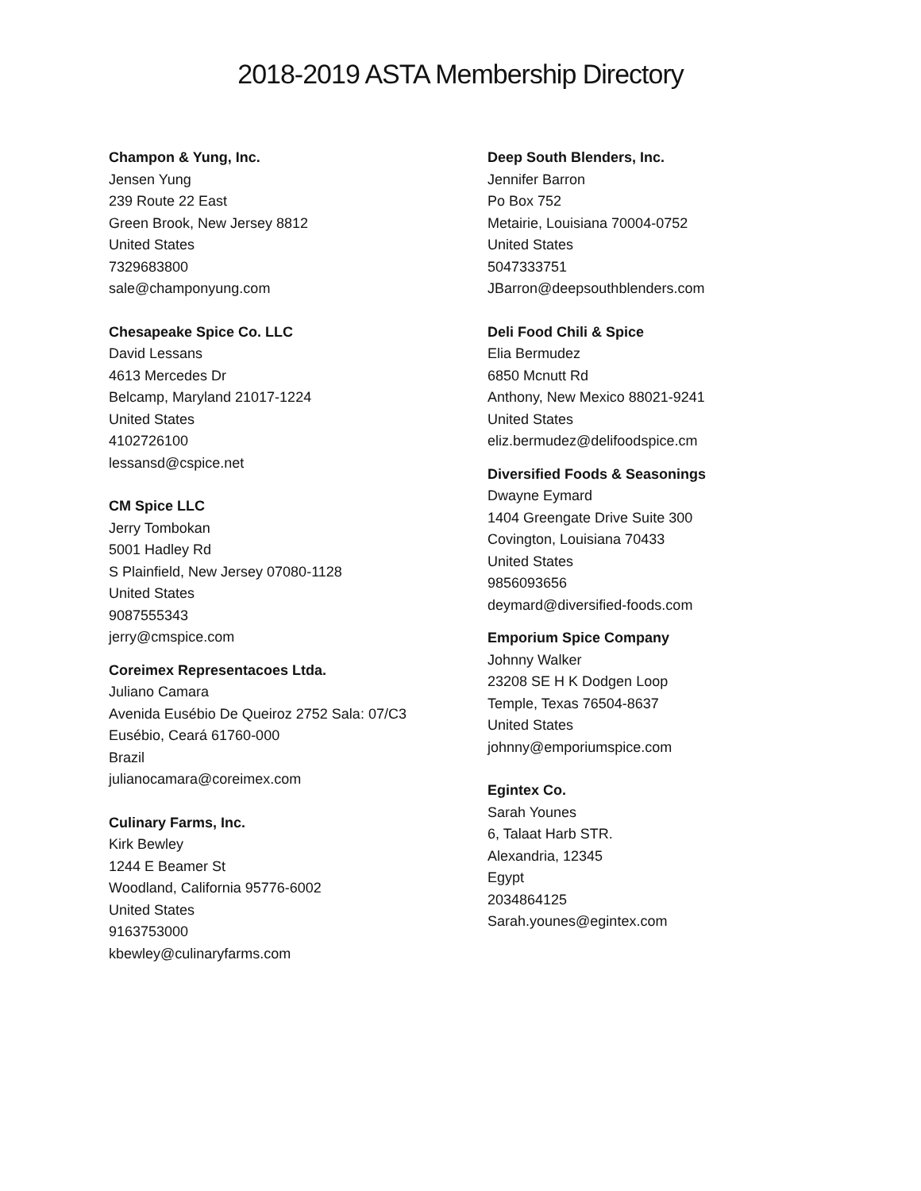2018-2019 ASTA Membership Directory
Champon & Yung, Inc.
Jensen Yung
239 Route 22 East
Green Brook, New Jersey 8812
United States
7329683800
sale@champonyung.com
Chesapeake Spice Co. LLC
David Lessans
4613 Mercedes Dr
Belcamp, Maryland 21017-1224
United States
4102726100
lessansd@cspice.net
CM Spice LLC
Jerry Tombokan
5001 Hadley Rd
S Plainfield, New Jersey 07080-1128
United States
9087555343
jerry@cmspice.com
Coreimex Representacoes Ltda.
Juliano Camara
Avenida Eusébio De Queiroz 2752 Sala: 07/C3
Eusébio, Ceará 61760-000
Brazil
julianocamara@coreimex.com
Culinary Farms, Inc.
Kirk Bewley
1244 E Beamer St
Woodland, California 95776-6002
United States
9163753000
kbewley@culinaryfarms.com
Deep South Blenders, Inc.
Jennifer Barron
Po Box 752
Metairie, Louisiana 70004-0752
United States
5047333751
JBarron@deepsouthblenders.com
Deli Food Chili & Spice
Elia Bermudez
6850 Mcnutt Rd
Anthony, New Mexico 88021-9241
United States
eliz.bermudez@delifoodspice.cm
Diversified Foods & Seasonings
Dwayne Eymard
1404 Greengate Drive Suite 300
Covington, Louisiana 70433
United States
9856093656
deymard@diversified-foods.com
Emporium Spice Company
Johnny Walker
23208 SE H K Dodgen Loop
Temple, Texas 76504-8637
United States
johnny@emporiumspice.com
Egintex Co.
Sarah Younes
6, Talaat Harb STR.
Alexandria, 12345
Egypt
2034864125
Sarah.younes@egintex.com